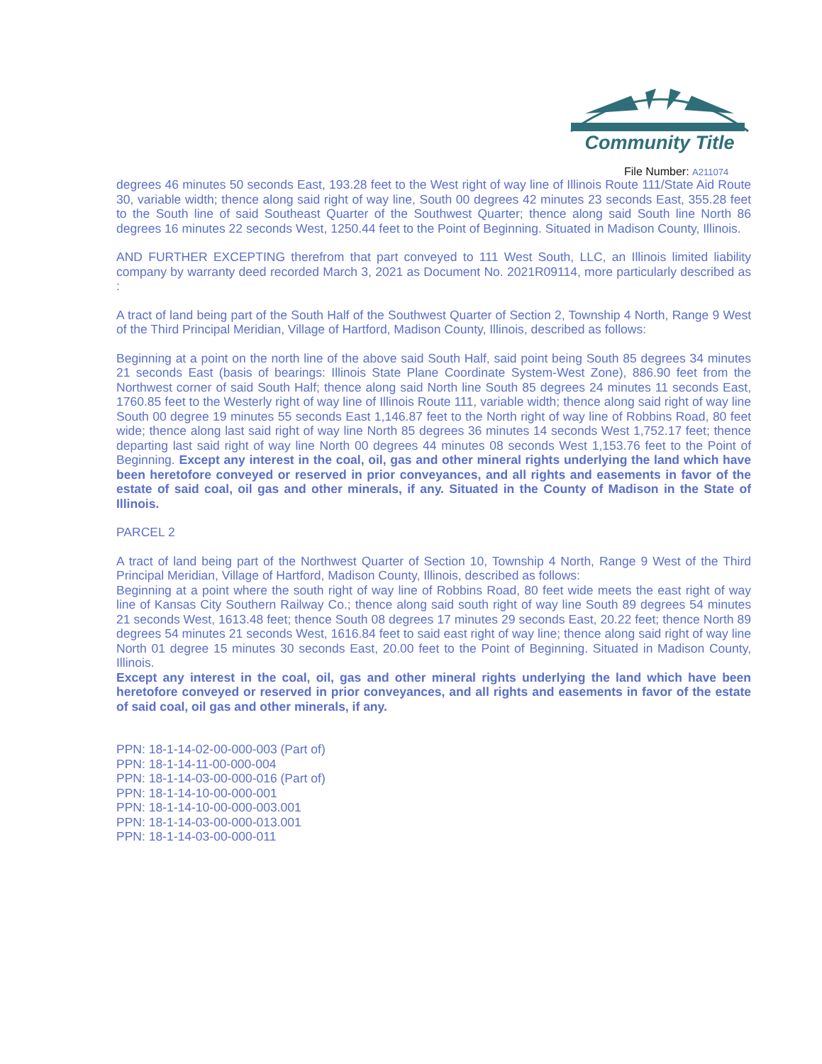Community Title
File Number: A211074
degrees 46 minutes 50 seconds East, 193.28 feet to the West right of way line of Illinois Route 111/State Aid Route 30, variable width; thence along said right of way line, South 00 degrees 42 minutes 23 seconds East, 355.28 feet to the South line of said Southeast Quarter of the Southwest Quarter; thence along said South line North 86 degrees 16 minutes 22 seconds West, 1250.44 feet to the Point of Beginning. Situated in Madison County, Illinois.
AND FURTHER EXCEPTING therefrom that part conveyed to 111 West South, LLC, an Illinois limited liability company by warranty deed recorded March 3, 2021 as Document No. 2021R09114, more particularly described as :
A tract of land being part of the South Half of the Southwest Quarter of Section 2, Township 4 North, Range 9 West of the Third Principal Meridian, Village of Hartford, Madison County, Illinois, described as follows:
Beginning at a point on the north line of the above said South Half, said point being South 85 degrees 34 minutes 21 seconds East (basis of bearings: Illinois State Plane Coordinate System-West Zone), 886.90 feet from the Northwest corner of said South Half; thence along said North line South 85 degrees 24 minutes 11 seconds East, 1760.85 feet to the Westerly right of way line of Illinois Route 111, variable width; thence along said right of way line South 00 degree 19 minutes 55 seconds East 1,146.87 feet to the North right of way line of Robbins Road, 80 feet wide; thence along last said right of way line North 85 degrees 36 minutes 14 seconds West 1,752.17 feet; thence departing last said right of way line North 00 degrees 44 minutes 08 seconds West 1,153.76 feet to the Point of Beginning. Except any interest in the coal, oil, gas and other mineral rights underlying the land which have been heretofore conveyed or reserved in prior conveyances, and all rights and easements in favor of the estate of said coal, oil gas and other minerals, if any. Situated in the County of Madison in the State of Illinois.
PARCEL 2
A tract of land being part of the Northwest Quarter of Section 10, Township 4 North, Range 9 West of the Third Principal Meridian, Village of Hartford, Madison County, Illinois, described as follows:
Beginning at a point where the south right of way line of Robbins Road, 80 feet wide meets the east right of way line of Kansas City Southern Railway Co.; thence along said south right of way line South 89 degrees 54 minutes 21 seconds West, 1613.48 feet; thence South 08 degrees 17 minutes 29 seconds East, 20.22 feet; thence North 89 degrees 54 minutes 21 seconds West, 1616.84 feet to said east right of way line; thence along said right of way line North 01 degree 15 minutes 30 seconds East, 20.00 feet to the Point of Beginning. Situated in Madison County, Illinois.
Except any interest in the coal, oil, gas and other mineral rights underlying the land which have been heretofore conveyed or reserved in prior conveyances, and all rights and easements in favor of the estate of said coal, oil gas and other minerals, if any.
PPN: 18-1-14-02-00-000-003 (Part of)
PPN: 18-1-14-11-00-000-004
PPN: 18-1-14-03-00-000-016 (Part of)
PPN: 18-1-14-10-00-000-001
PPN: 18-1-14-10-00-000-003.001
PPN: 18-1-14-03-00-000-013.001
PPN: 18-1-14-03-00-000-011